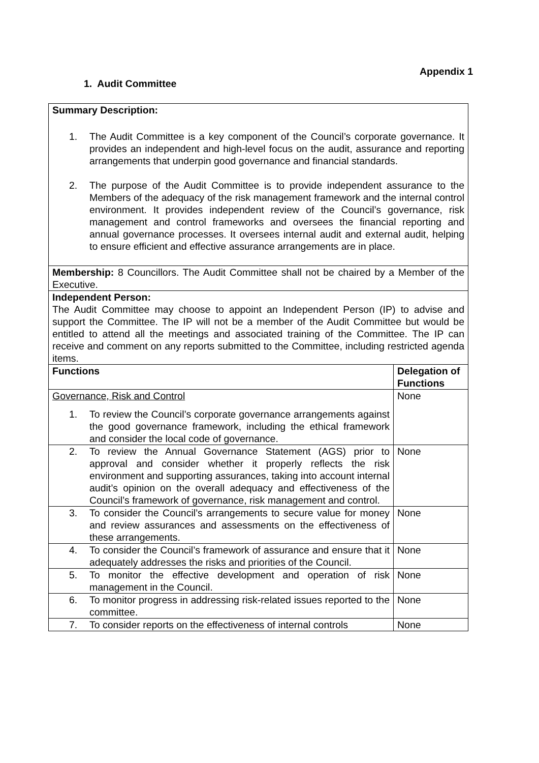Appendix 1
1. Audit Committee
| Summary Description: 1. The Audit Committee is a key component of the Council’s corporate governance. It provides an independent and high-level focus on the audit, assurance and reporting arrangements that underpin good governance and financial standards. 2. The purpose of the Audit Committee is to provide independent assurance to the Members of the adequacy of the risk management framework and the internal control environment. It provides independent review of the Council’s governance, risk management and control frameworks and oversees the financial reporting and annual governance processes. It oversees internal audit and external audit, helping to ensure efficient and effective assurance arrangements are in place. | |
| Membership: 8 Councillors. The Audit Committee shall not be chaired by a Member of the Executive. | |
| Independent Person: The Audit Committee may choose to appoint an Independent Person (IP) to advise and support the Committee. The IP will not be a member of the Audit Committee but would be entitled to attend all the meetings and associated training of the Committee. The IP can receive and comment on any reports submitted to the Committee, including restricted agenda items. | |
| Functions | Delegation of Functions |
| Governance, Risk and Control 1. To review the Council’s corporate governance arrangements against the good governance framework, including the ethical framework and consider the local code of governance. | None |
| 2. To review the Annual Governance Statement (AGS) prior to approval and consider whether it properly reflects the risk environment and supporting assurances, taking into account internal audit’s opinion on the overall adequacy and effectiveness of the Council’s framework of governance, risk management and control. | None |
| 3. To consider the Council’s arrangements to secure value for money and review assurances and assessments on the effectiveness of these arrangements. | None |
| 4. To consider the Council’s framework of assurance and ensure that it adequately addresses the risks and priorities of the Council. | None |
| 5. To monitor the effective development and operation of risk management in the Council. | None |
| 6. To monitor progress in addressing risk-related issues reported to the committee. | None |
| 7. To consider reports on the effectiveness of internal controls | None |